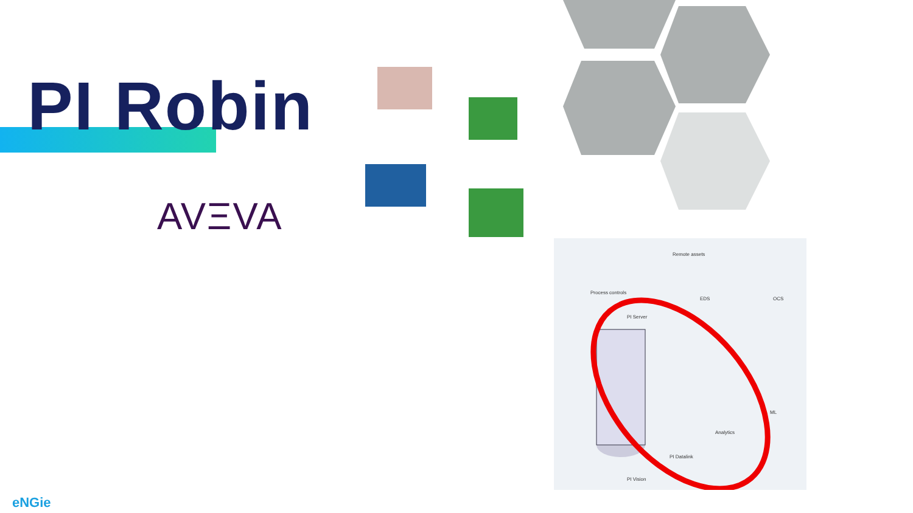PI Robin
AVΞVA
Remote assets
Process controls
PI Server
EDS OCS
ML
Analytics
PI Datalink
PI Vision
eNGie